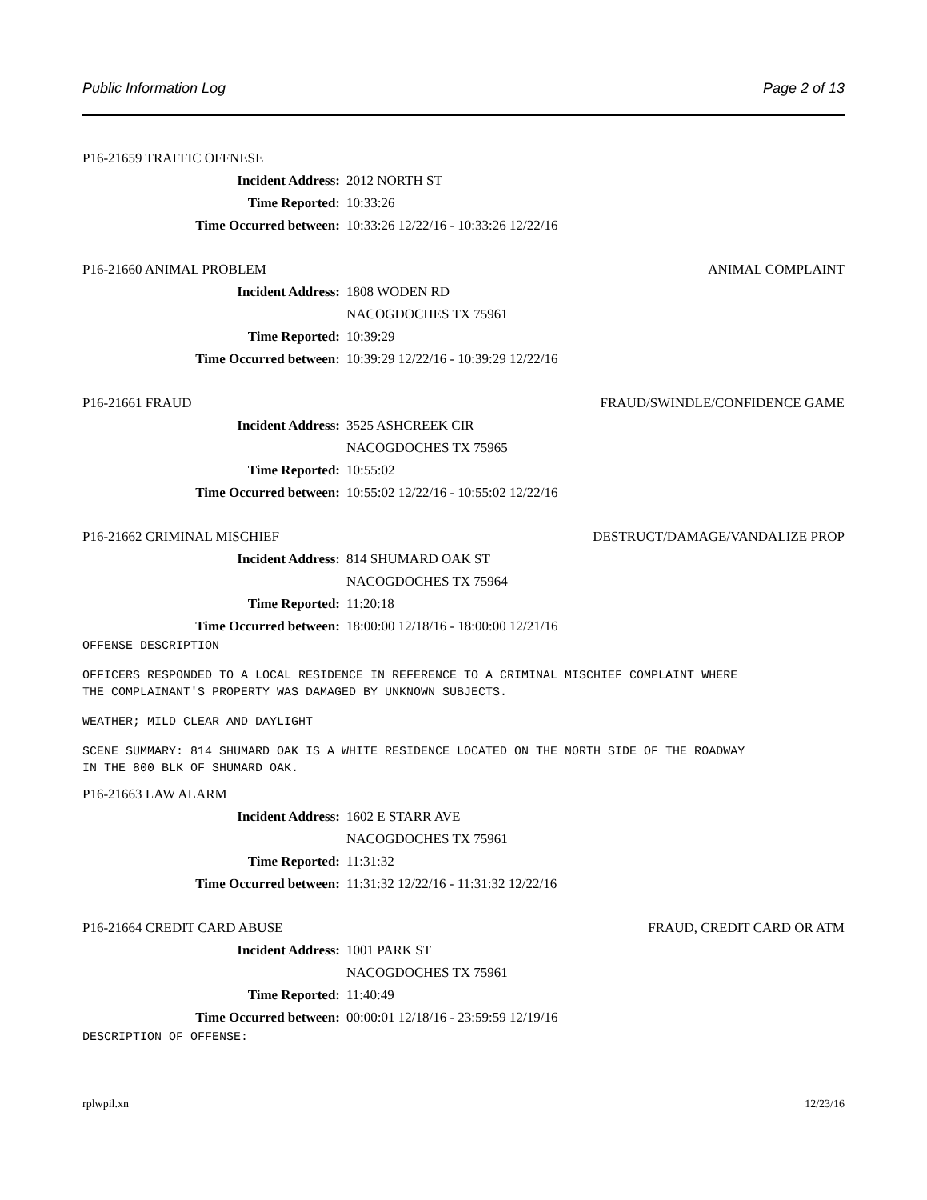Public Information Log Page 2 of 13
P16-21659 TRAFFIC OFFNESE
Incident Address: 2012 NORTH ST
Time Reported: 10:33:26
Time Occurred between: 10:33:26 12/22/16 - 10:33:26 12/22/16
P16-21660 ANIMAL PROBLEM ANIMAL COMPLAINT
Incident Address: 1808 WODEN RD
NACOGDOCHES TX 75961
Time Reported: 10:39:29
Time Occurred between: 10:39:29 12/22/16 - 10:39:29 12/22/16
P16-21661 FRAUD FRAUD/SWINDLE/CONFIDENCE GAME
Incident Address: 3525 ASHCREEK CIR
NACOGDOCHES TX 75965
Time Reported: 10:55:02
Time Occurred between: 10:55:02 12/22/16 - 10:55:02 12/22/16
P16-21662 CRIMINAL MISCHIEF DESTRUCT/DAMAGE/VANDALIZE PROP
Incident Address: 814 SHUMARD OAK ST
NACOGDOCHES TX 75964
Time Reported: 11:20:18
Time Occurred between: 18:00:00 12/18/16 - 18:00:00 12/21/16
OFFENSE DESCRIPTION
OFFICERS RESPONDED TO A LOCAL RESIDENCE IN REFERENCE TO A CRIMINAL MISCHIEF COMPLAINT WHERE THE COMPLAINANT'S PROPERTY WAS DAMAGED BY UNKNOWN SUBJECTS.
WEATHER; MILD CLEAR AND DAYLIGHT
SCENE SUMMARY: 814 SHUMARD OAK IS A WHITE RESIDENCE LOCATED ON THE NORTH SIDE OF THE ROADWAY IN THE 800 BLK OF SHUMARD OAK.
P16-21663 LAW ALARM
Incident Address: 1602 E STARR AVE
NACOGDOCHES TX 75961
Time Reported: 11:31:32
Time Occurred between: 11:31:32 12/22/16 - 11:31:32 12/22/16
P16-21664 CREDIT CARD ABUSE FRAUD, CREDIT CARD OR ATM
Incident Address: 1001 PARK ST
NACOGDOCHES TX 75961
Time Reported: 11:40:49
Time Occurred between: 00:00:01 12/18/16 - 23:59:59 12/19/16
DESCRIPTION OF OFFENSE:
rplwpil.xn 12/23/16